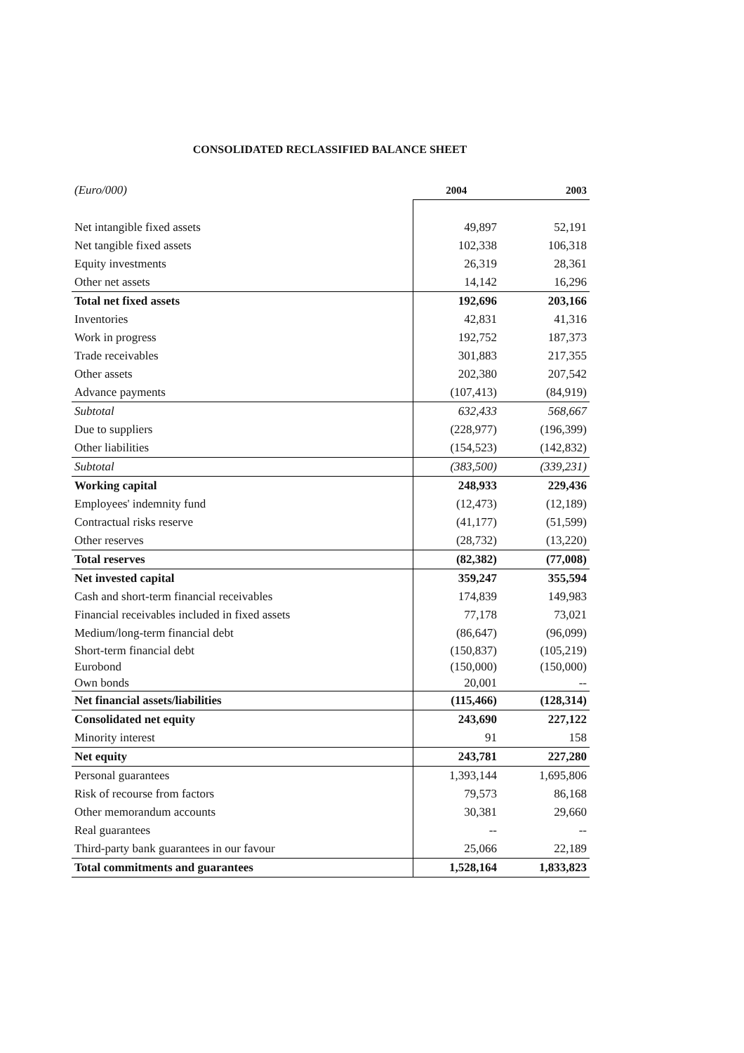CONSOLIDATED RECLASSIFIED BALANCE SHEET
| (Euro/000) | 2004 | 2003 |
| Net intangible fixed assets | 49,897 | 52,191 |
| Net tangible fixed assets | 102,338 | 106,318 |
| Equity investments | 26,319 | 28,361 |
| Other net assets | 14,142 | 16,296 |
| Total net fixed assets | 192,696 | 203,166 |
| Inventories | 42,831 | 41,316 |
| Work in progress | 192,752 | 187,373 |
| Trade receivables | 301,883 | 217,355 |
| Other assets | 202,380 | 207,542 |
| Advance payments | (107,413) | (84,919) |
| Subtotal | 632,433 | 568,667 |
| Due to suppliers | (228,977) | (196,399) |
| Other liabilities | (154,523) | (142,832) |
| Subtotal | (383,500) | (339,231) |
| Working capital | 248,933 | 229,436 |
| Employees' indemnity fund | (12,473) | (12,189) |
| Contractual risks reserve | (41,177) | (51,599) |
| Other reserves | (28,732) | (13,220) |
| Total reserves | (82,382) | (77,008) |
| Net invested capital | 359,247 | 355,594 |
| Cash and short-term financial receivables | 174,839 | 149,983 |
| Financial receivables included in fixed assets | 77,178 | 73,021 |
| Medium/long-term financial debt | (86,647) | (96,099) |
| Short-term financial debt | (150,837) | (105,219) |
| Eurobond | (150,000) | (150,000) |
| Own bonds | 20,001 | -- |
| Net financial assets/liabilities | (115,466) | (128,314) |
| Consolidated net equity | 243,690 | 227,122 |
| Minority interest | 91 | 158 |
| Net equity | 243,781 | 227,280 |
| Personal guarantees | 1,393,144 | 1,695,806 |
| Risk of recourse from factors | 79,573 | 86,168 |
| Other memorandum accounts | 30,381 | 29,660 |
| Real guarantees | -- | -- |
| Third-party bank guarantees in our favour | 25,066 | 22,189 |
| Total commitments and guarantees | 1,528,164 | 1,833,823 |